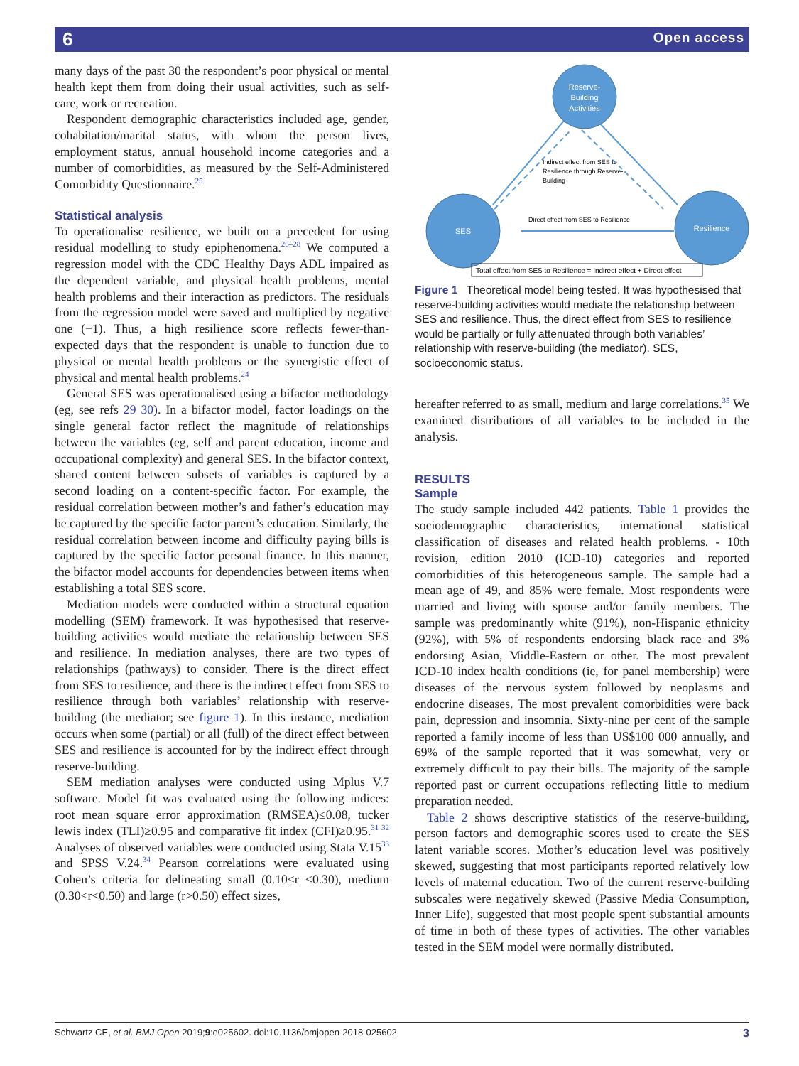6 Open access
many days of the past 30 the respondent’s poor physical or mental health kept them from doing their usual activities, such as self-care, work or recreation.
Respondent demographic characteristics included age, gender, cohabitation/marital status, with whom the person lives, employment status, annual household income categories and a number of comorbidities, as measured by the Self-Administered Comorbidity Questionnaire.<sup>25</sup>
Statistical analysis
To operationalise resilience, we built on a precedent for using residual modelling to study epiphenomena.<sup>26–28</sup> We computed a regression model with the CDC Healthy Days ADL impaired as the dependent variable, and physical health problems, mental health problems and their interaction as predictors. The residuals from the regression model were saved and multiplied by negative one (−1). Thus, a high resilience score reflects fewer-than-expected days that the respondent is unable to function due to physical or mental health problems or the synergistic effect of physical and mental health problems.<sup>24</sup>
General SES was operationalised using a bifactor methodology (eg, see refs 29 30). In a bifactor model, factor loadings on the single general factor reflect the magnitude of relationships between the variables (eg, self and parent education, income and occupational complexity) and general SES. In the bifactor context, shared content between subsets of variables is captured by a second loading on a content-specific factor. For example, the residual correlation between mother’s and father’s education may be captured by the specific factor parent’s education. Similarly, the residual correlation between income and difficulty paying bills is captured by the specific factor personal finance. In this manner, the bifactor model accounts for dependencies between items when establishing a total SES score.
Mediation models were conducted within a structural equation modelling (SEM) framework. It was hypothesised that reserve-building activities would mediate the relationship between SES and resilience. In mediation analyses, there are two types of relationships (pathways) to consider. There is the direct effect from SES to resilience, and there is the indirect effect from SES to resilience through both variables’ relationship with reserve-building (the mediator; see figure 1). In this instance, mediation occurs when some (partial) or all (full) of the direct effect between SES and resilience is accounted for by the indirect effect through reserve-building.
SEM mediation analyses were conducted using Mplus V.7 software. Model fit was evaluated using the following indices: root mean square error approximation (RMSEA)≤0.08, tucker lewis index (TLI)≥0.95 and comparative fit index (CFI)≥0.95.<sup>31 32</sup> Analyses of observed variables were conducted using Stata V.15<sup>33</sup> and SPSS V.24.<sup>34</sup> Pearson correlations were evaluated using Cohen’s criteria for delineating small (0.10<r <0.30), medium (0.30<r<0.50) and large (r>0.50) effect sizes,
Reserve-
Building
Activities
SES
Resilience
Indirect effect from SES to
Resilience through Reserve-
Building
Direct effect from SES to Resilience
Total effect from SES to Resilience = Indirect effect + Direct effect
Figure 1 Theoretical model being tested. It was hypothesised that reserve-building activities would mediate the relationship between SES and resilience. Thus, the direct effect from SES to resilience would be partially or fully attenuated through both variables’ relationship with reserve-building (the mediator). SES, socioeconomic status.
hereafter referred to as small, medium and large correlations.<sup>35</sup> We examined distributions of all variables to be included in the analysis.
RESULTS
Sample
The study sample included 442 patients. Table 1 provides the sociodemographic characteristics, international statistical classification of diseases and related health problems. - 10th revision, edition 2010 (ICD-10) categories and reported comorbidities of this heterogeneous sample. The sample had a mean age of 49, and 85% were female. Most respondents were married and living with spouse and/or family members. The sample was predominantly white (91%), non-Hispanic ethnicity (92%), with 5% of respondents endorsing black race and 3% endorsing Asian, Middle-Eastern or other. The most prevalent ICD-10 index health conditions (ie, for panel membership) were diseases of the nervous system followed by neoplasms and endocrine diseases. The most prevalent comorbidities were back pain, depression and insomnia. Sixty-nine per cent of the sample reported a family income of less than US$100 000 annually, and 69% of the sample reported that it was somewhat, very or extremely difficult to pay their bills. The majority of the sample reported past or current occupations reflecting little to medium preparation needed.
Table 2 shows descriptive statistics of the reserve-building, person factors and demographic scores used to create the SES latent variable scores. Mother’s education level was positively skewed, suggesting that most participants reported relatively low levels of maternal education. Two of the current reserve-building subscales were negatively skewed (Passive Media Consumption, Inner Life), suggested that most people spent substantial amounts of time in both of these types of activities. The other variables tested in the SEM model were normally distributed.
Schwartz CE, et al. BMJ Open 2019;9:e025602. doi:10.1136/bmjopen-2018-025602 3